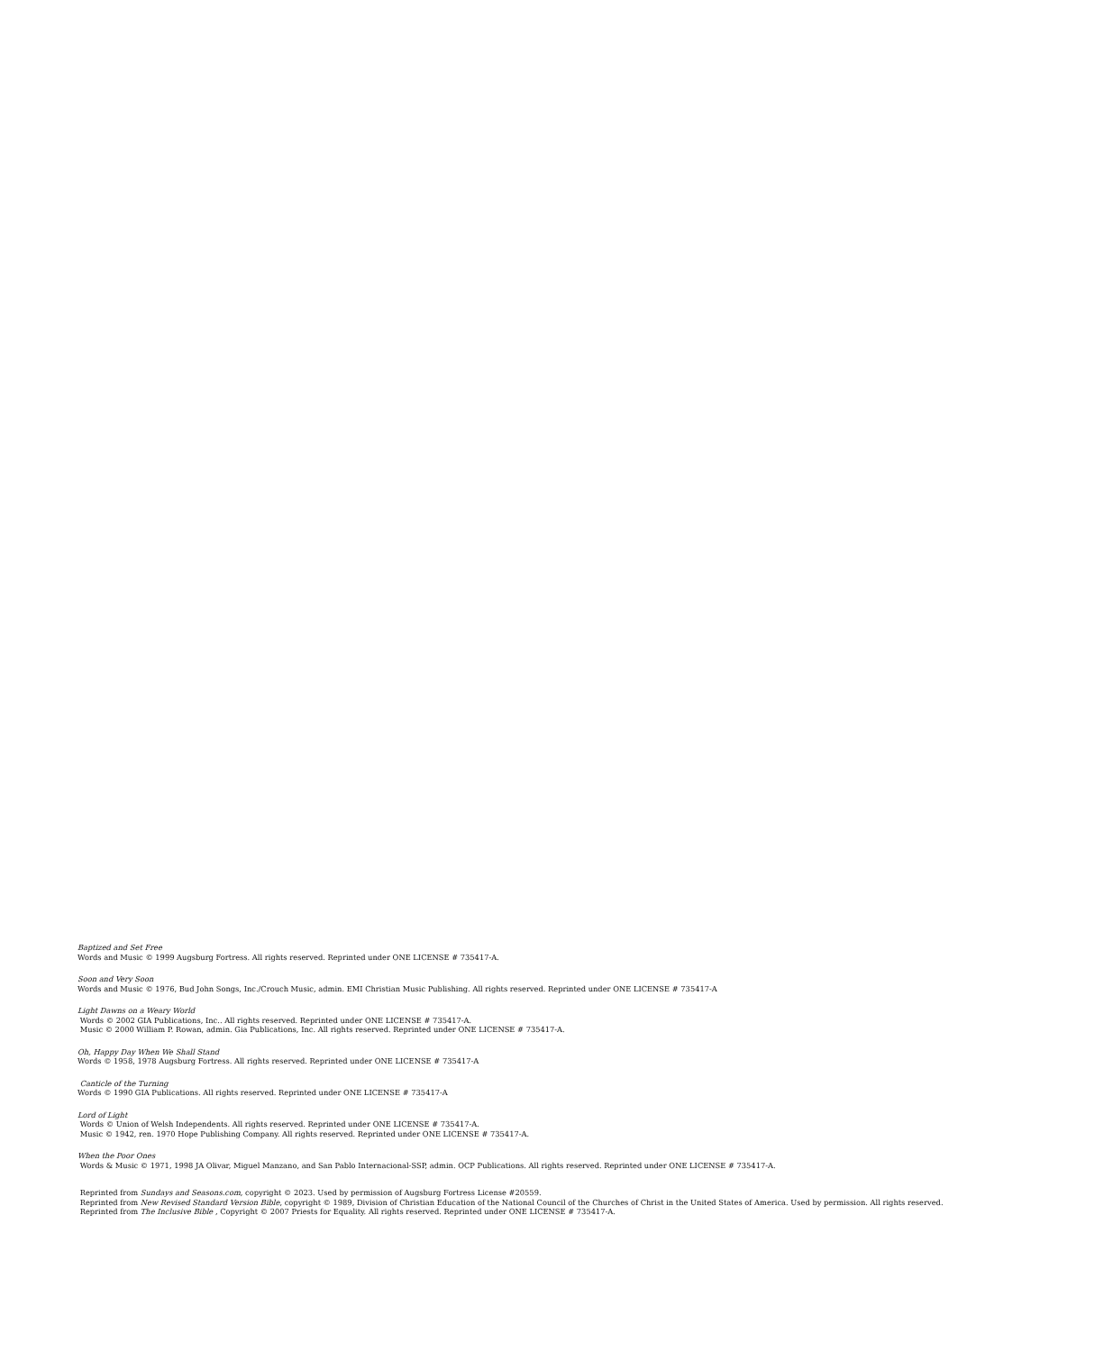Baptized and Set Free
Words and Music © 1999 Augsburg Fortress. All rights reserved. Reprinted under ONE LICENSE # 735417-A.
Soon and Very Soon
Words and Music © 1976, Bud John Songs, Inc./Crouch Music, admin. EMI Christian Music Publishing. All rights reserved. Reprinted under ONE LICENSE # 735417-A
Light Dawns on a Weary World
Words © 2002 GIA Publications, Inc.. All rights reserved. Reprinted under ONE LICENSE # 735417-A.
Music © 2000 William P. Rowan, admin. Gia Publications, Inc. All rights reserved. Reprinted under ONE LICENSE # 735417-A.
Oh, Happy Day When We Shall Stand
Words © 1958, 1978 Augsburg Fortress. All rights reserved. Reprinted under ONE LICENSE # 735417-A
Canticle of the Turning
Words © 1990 GIA Publications. All rights reserved. Reprinted under ONE LICENSE # 735417-A
Lord of Light
Words © Union of Welsh Independents. All rights reserved. Reprinted under ONE LICENSE # 735417-A.
Music © 1942, ren. 1970 Hope Publishing Company. All rights reserved. Reprinted under ONE LICENSE # 735417-A.
When the Poor Ones
Words & Music © 1971, 1998 JA Olivar, Miguel Manzano, and San Pablo Internacional-SSP, admin. OCP Publications. All rights reserved. Reprinted under ONE LICENSE # 735417-A.
Reprinted from Sundays and Seasons.com, copyright © 2023. Used by permission of Augsburg Fortress License #20559.
Reprinted from New Revised Standard Version Bible, copyright © 1989, Division of Christian Education of the National Council of the Churches of Christ in the United States of America. Used by permission. All rights reserved.
Reprinted from The Inclusive Bible , Copyright © 2007 Priests for Equality. All rights reserved. Reprinted under ONE LICENSE # 735417-A.